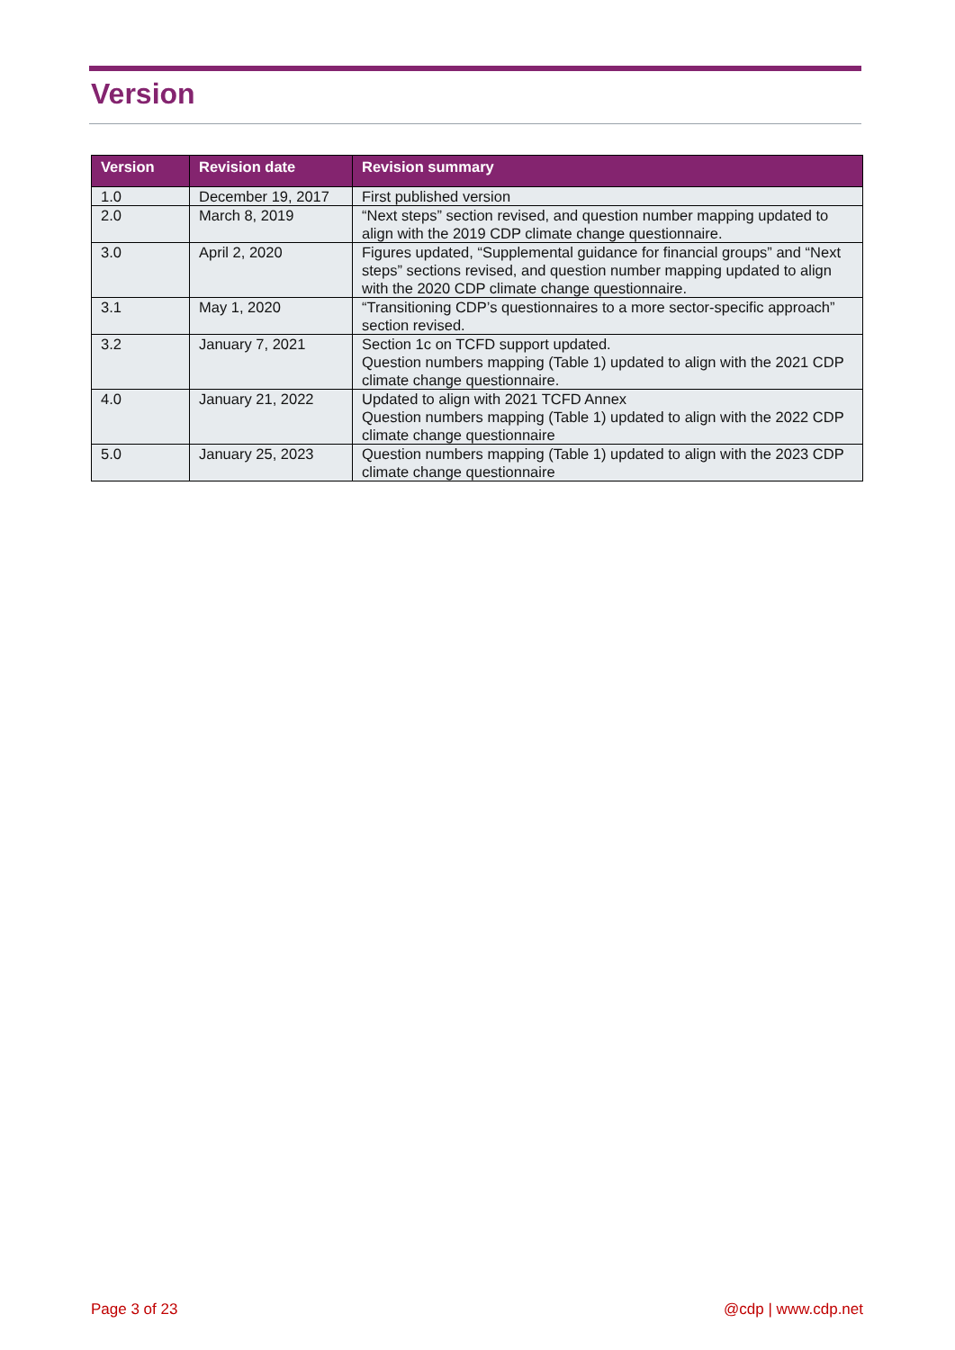Version
| Version | Revision date | Revision summary |
| --- | --- | --- |
| 1.0 | December 19, 2017 | First published version |
| 2.0 | March 8, 2019 | “Next steps” section revised, and question number mapping updated to align with the 2019 CDP climate change questionnaire. |
| 3.0 | April 2, 2020 | Figures updated, “Supplemental guidance for financial groups” and “Next steps” sections revised, and question number mapping updated to align with the 2020 CDP climate change questionnaire. |
| 3.1 | May 1, 2020 | “Transitioning CDP’s questionnaires to a more sector-specific approach” section revised. |
| 3.2 | January 7, 2021 | Section 1c on TCFD support updated. Question numbers mapping (Table 1) updated to align with the 2021 CDP climate change questionnaire. |
| 4.0 | January 21, 2022 | Updated to align with 2021 TCFD Annex Question numbers mapping (Table 1) updated to align with the 2022 CDP climate change questionnaire |
| 5.0 | January 25, 2023 | Question numbers mapping (Table 1) updated to align with the 2023 CDP climate change questionnaire |
Page 3 of 23 @cdp | www.cdp.net